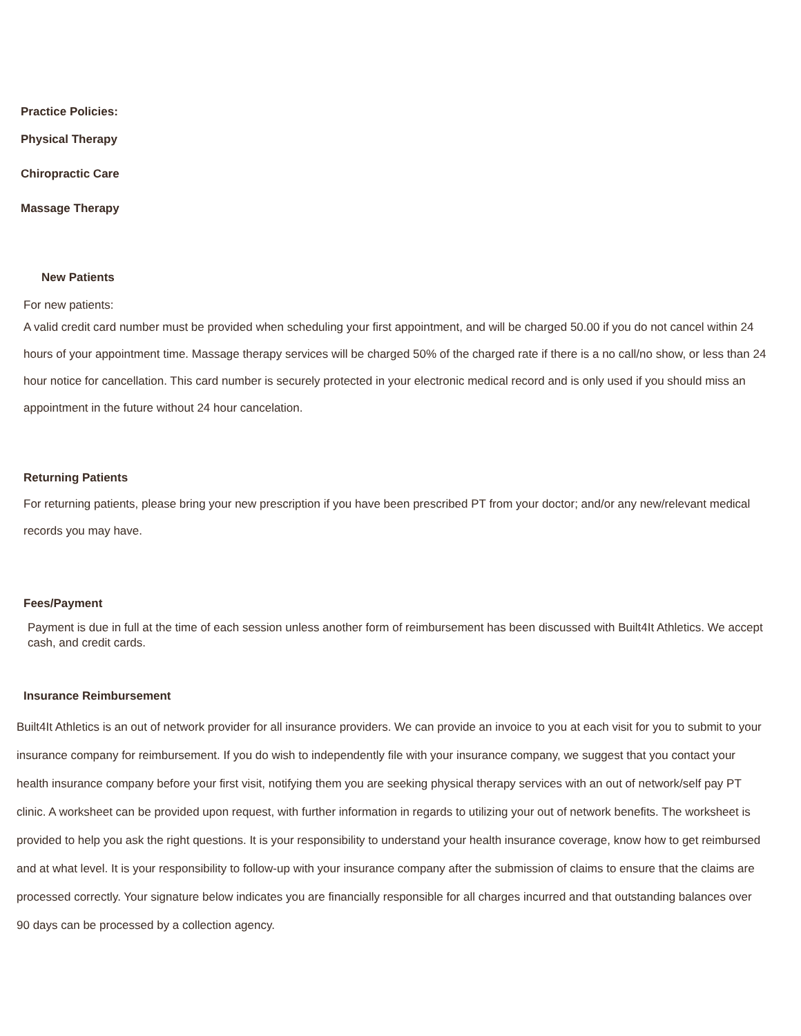Practice Policies:
Physical Therapy
Chiropractic Care
Massage Therapy
New Patients
For new patients:
A valid credit card number must be provided when scheduling your first appointment, and will be charged 50.00 if you do not cancel within 24 hours of your appointment time. Massage therapy services will be charged 50% of the charged rate if there is a no call/no show, or less than 24 hour notice for cancellation. This card number is securely protected in your electronic medical record and is only used if you should miss an appointment in the future without 24 hour cancelation.
Returning Patients
For returning patients, please bring your new prescription if you have been prescribed PT from your doctor; and/or any new/relevant medical records you may have.
Fees/Payment
Payment is due in full at the time of each session unless another form of reimbursement has been discussed with Built4It Athletics. We accept cash, and credit cards.
Insurance Reimbursement
Built4It Athletics is an out of network provider for all insurance providers. We can provide an invoice to you at each visit for you to submit to your insurance company for reimbursement. If you do wish to independently file with your insurance company, we suggest that you contact your health insurance company before your first visit, notifying them you are seeking physical therapy services with an out of network/self pay PT clinic. A worksheet can be provided upon request, with further information in regards to utilizing your out of network benefits. The worksheet is provided to help you ask the right questions. It is your responsibility to understand your health insurance coverage, know how to get reimbursed and at what level. It is your responsibility to follow-up with your insurance company after the submission of claims to ensure that the claims are processed correctly. Your signature below indicates you are financially responsible for all charges incurred and that outstanding balances over 90 days can be processed by a collection agency.